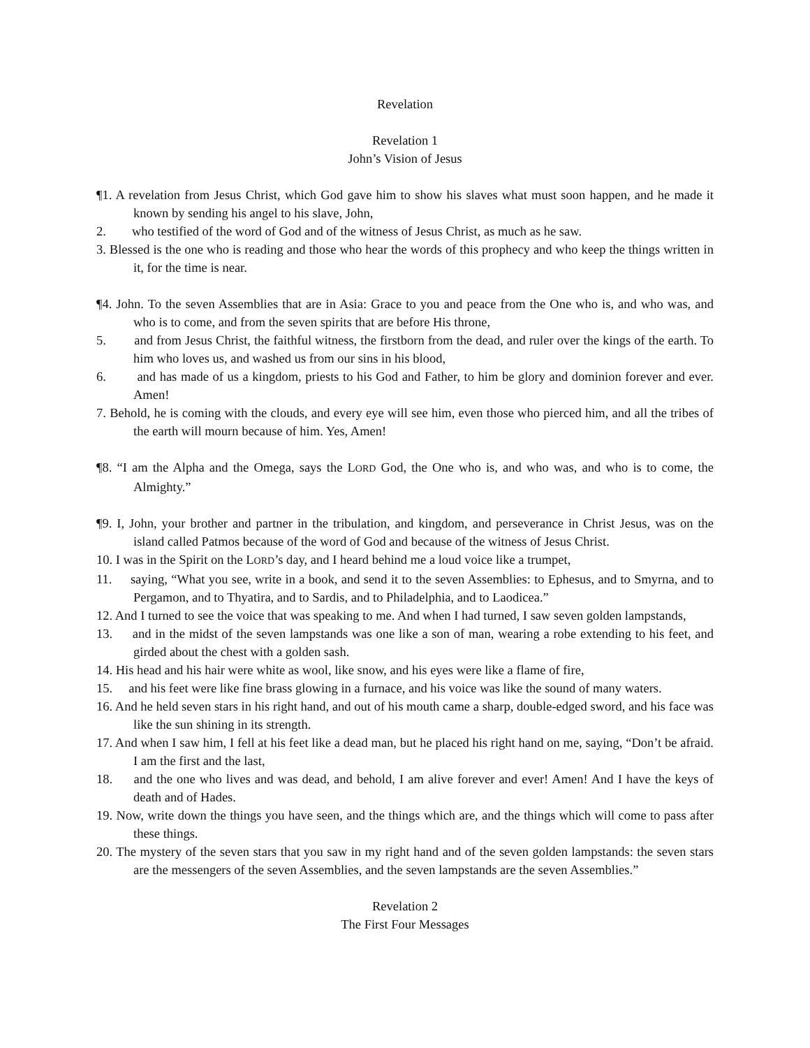Revelation
Revelation 1
John’s Vision of Jesus
¶1. A revelation from Jesus Christ, which God gave him to show his slaves what must soon happen, and he made it known by sending his angel to his slave, John,
2. who testified of the word of God and of the witness of Jesus Christ, as much as he saw.
3. Blessed is the one who is reading and those who hear the words of this prophecy and who keep the things written in it, for the time is near.
¶4. John. To the seven Assemblies that are in Asia: Grace to you and peace from the One who is, and who was, and who is to come, and from the seven spirits that are before His throne,
5. and from Jesus Christ, the faithful witness, the firstborn from the dead, and ruler over the kings of the earth. To him who loves us, and washed us from our sins in his blood,
6. and has made of us a kingdom, priests to his God and Father, to him be glory and dominion forever and ever. Amen!
7. Behold, he is coming with the clouds, and every eye will see him, even those who pierced him, and all the tribes of the earth will mourn because of him. Yes, Amen!
¶8. “I am the Alpha and the Omega, says the LORD God, the One who is, and who was, and who is to come, the Almighty.”
¶9. I, John, your brother and partner in the tribulation, and kingdom, and perseverance in Christ Jesus, was on the island called Patmos because of the word of God and because of the witness of Jesus Christ.
10. I was in the Spirit on the LORD’s day, and I heard behind me a loud voice like a trumpet,
11. saying, “What you see, write in a book, and send it to the seven Assemblies: to Ephesus, and to Smyrna, and to Pergamon, and to Thyatira, and to Sardis, and to Philadelphia, and to Laodicea.”
12. And I turned to see the voice that was speaking to me. And when I had turned, I saw seven golden lampstands,
13. and in the midst of the seven lampstands was one like a son of man, wearing a robe extending to his feet, and girded about the chest with a golden sash.
14. His head and his hair were white as wool, like snow, and his eyes were like a flame of fire,
15. and his feet were like fine brass glowing in a furnace, and his voice was like the sound of many waters.
16. And he held seven stars in his right hand, and out of his mouth came a sharp, double-edged sword, and his face was like the sun shining in its strength.
17. And when I saw him, I fell at his feet like a dead man, but he placed his right hand on me, saying, “Don’t be afraid. I am the first and the last,
18. and the one who lives and was dead, and behold, I am alive forever and ever! Amen! And I have the keys of death and of Hades.
19. Now, write down the things you have seen, and the things which are, and the things which will come to pass after these things.
20. The mystery of the seven stars that you saw in my right hand and of the seven golden lampstands: the seven stars are the messengers of the seven Assemblies, and the seven lampstands are the seven Assemblies.”
Revelation 2
The First Four Messages